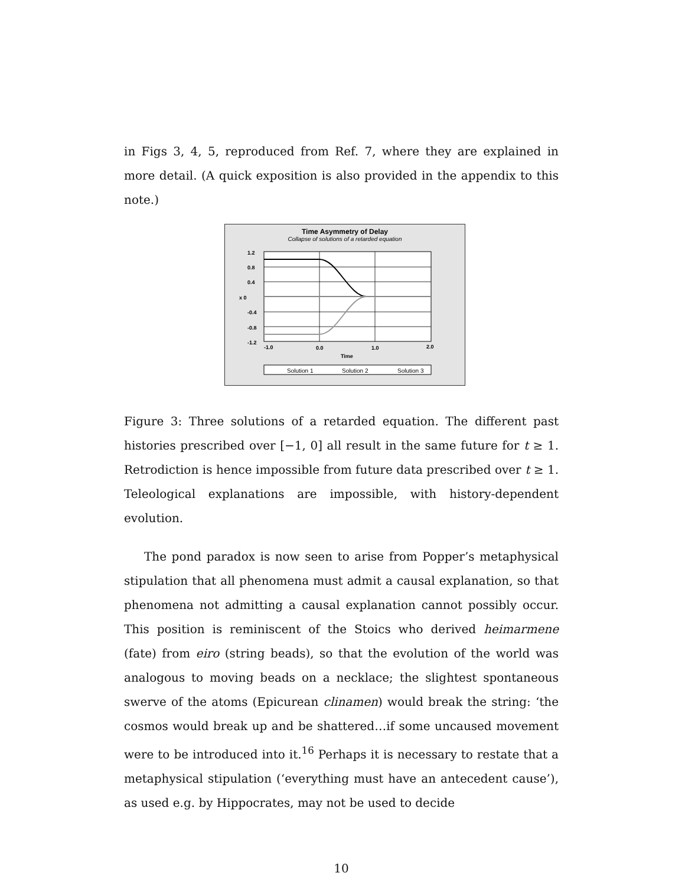in Figs 3, 4, 5, reproduced from Ref. 7, where they are explained in more detail. (A quick exposition is also provided in the appendix to this note.)
Time Asymmetry of Delay
Collapse of solutions of a retarded equation
1.2
0.8
0.4
x 0
-0.4
-0.8
-1.2
-1.0
0.0
1.0
2.0
Time
Solution 1
Solution 2
Solution 3
Figure 3: Three solutions of a retarded equation. The different past histories prescribed over [−1, 0] all result in the same future for t ≥ 1. Retrodiction is hence impossible from future data prescribed over t ≥ 1. Teleological explanations are impossible, with history-dependent evolution.
The pond paradox is now seen to arise from Popper’s metaphysical stipulation that all phenomena must admit a causal explanation, so that phenomena not admitting a causal explanation cannot possibly occur. This position is reminiscent of the Stoics who derived heimarmene (fate) from eiro (string beads), so that the evolution of the world was analogous to moving beads on a necklace; the slightest spontaneous swerve of the atoms (Epicurean clinamen) would break the string: ‘the cosmos would break up and be shattered…if some uncaused movement were to be introduced into it.<sup>16</sup> Perhaps it is necessary to restate that a metaphysical stipulation (‘everything must have an antecedent cause’), as used e.g. by Hippocrates, may not be used to decide
10